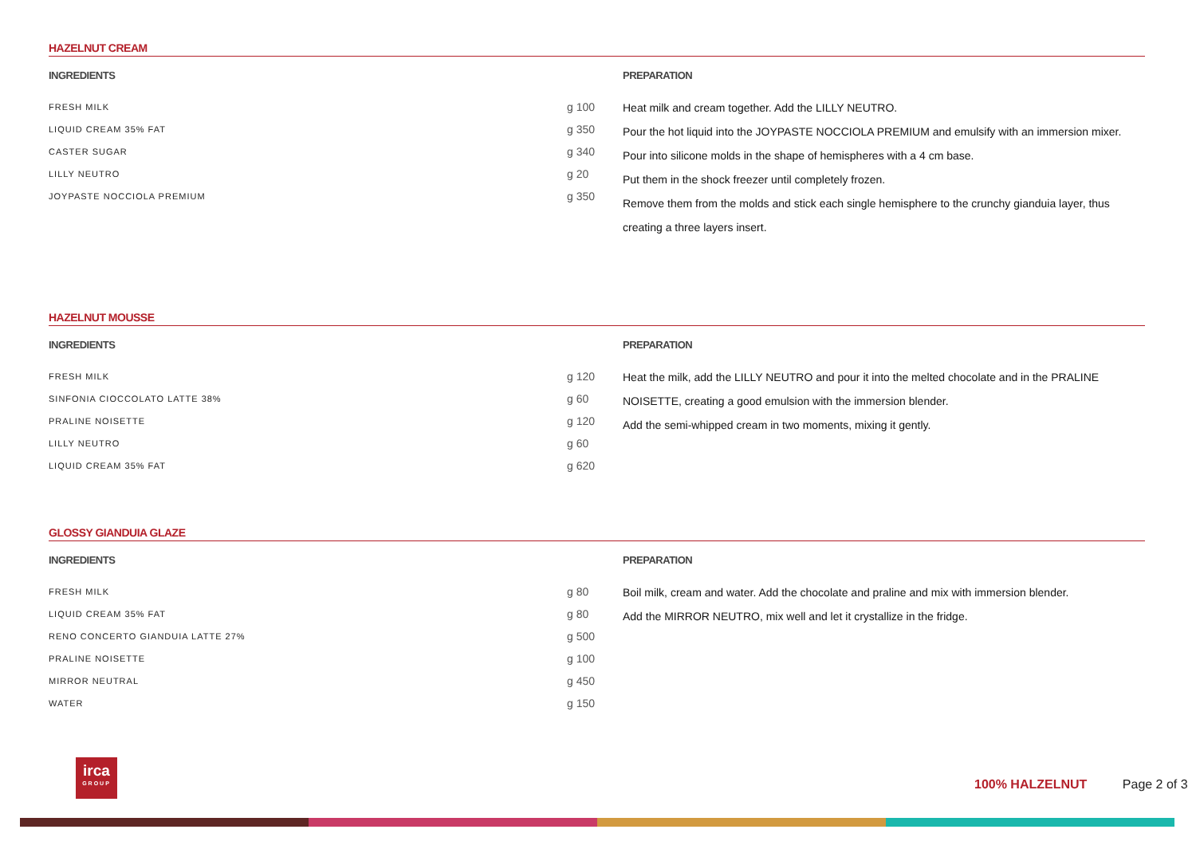HAZELNUT CREAM
INGREDIENTS
| FRESH MILK | g 100 |
| LIQUID CREAM 35% FAT | g 350 |
| CASTER SUGAR | g 340 |
| LILLY NEUTRO | g 20 |
| JOYPASTE NOCCIOLA PREMIUM | g 350 |
PREPARATION
Heat milk and cream together. Add the LILLY NEUTRO.
Pour the hot liquid into the JOYPASTE NOCCIOLA PREMIUM and emulsify with an immersion mixer.
Pour into silicone molds in the shape of hemispheres with a 4 cm base.
Put them in the shock freezer until completely frozen.
Remove them from the molds and stick each single hemisphere to the crunchy gianduia layer, thus creating a three layers insert.
HAZELNUT MOUSSE
INGREDIENTS
| FRESH MILK | g 120 |
| SINFONIA CIOCCOLATO LATTE 38% | g 60 |
| PRALINE NOISETTE | g 120 |
| LILLY NEUTRO | g 60 |
| LIQUID CREAM 35% FAT | g 620 |
PREPARATION
Heat the milk, add the LILLY NEUTRO and pour it into the melted chocolate and in the PRALINE NOISETTE, creating a good emulsion with the immersion blender.
Add the semi-whipped cream in two moments, mixing it gently.
GLOSSY GIANDUIA GLAZE
INGREDIENTS
| FRESH MILK | g 80 |
| LIQUID CREAM 35% FAT | g 80 |
| RENO CONCERTO GIANDUIA LATTE 27% | g 500 |
| PRALINE NOISETTE | g 100 |
| MIRROR NEUTRAL | g 450 |
| WATER | g 150 |
PREPARATION
Boil milk, cream and water. Add the chocolate and praline and mix with immersion blender.
Add the MIRROR NEUTRO, mix well and let it crystallize in the fridge.
irca
GROUP
100% HALZELNUT Page 2 of 3